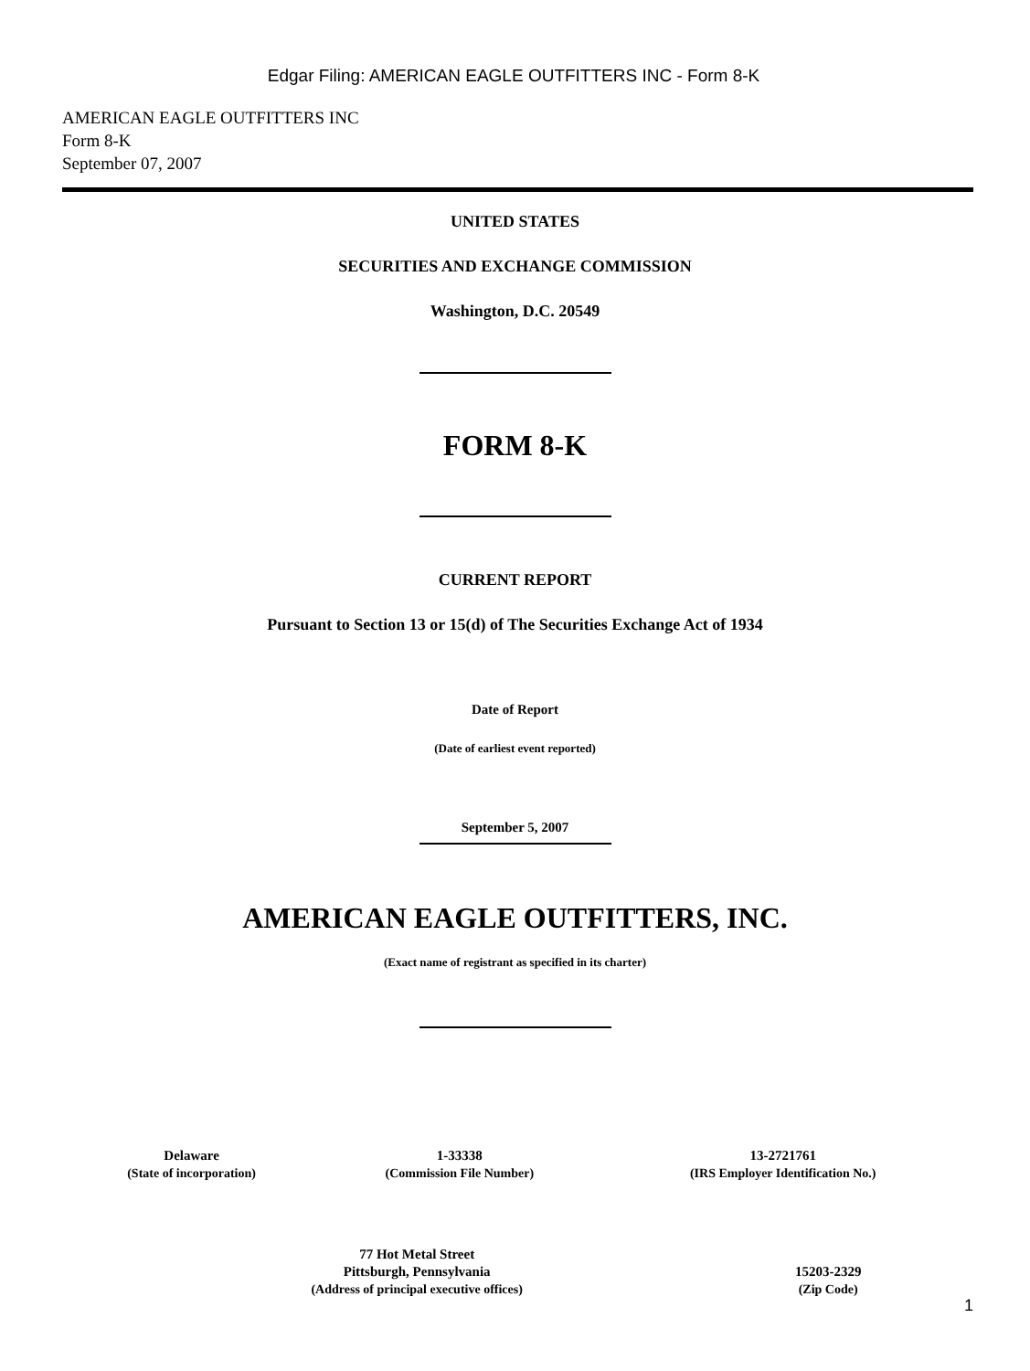Edgar Filing: AMERICAN EAGLE OUTFITTERS INC - Form 8-K
AMERICAN EAGLE OUTFITTERS INC
Form 8-K
September 07, 2007
UNITED STATES
SECURITIES AND EXCHANGE COMMISSION
Washington, D.C. 20549
FORM 8-K
CURRENT REPORT
Pursuant to Section 13 or 15(d) of The Securities Exchange Act of 1934
Date of Report
(Date of earliest event reported)
September 5, 2007
AMERICAN EAGLE OUTFITTERS, INC.
(Exact name of registrant as specified in its charter)
| Delaware | 1-33338 | 13-2721761 |
| (State of incorporation) | (Commission File Number) | (IRS Employer Identification No.) |
| 77 Hot Metal Street | |
| Pittsburgh, Pennsylvania | 15203-2329 |
| (Address of principal executive offices) | (Zip Code) |
1